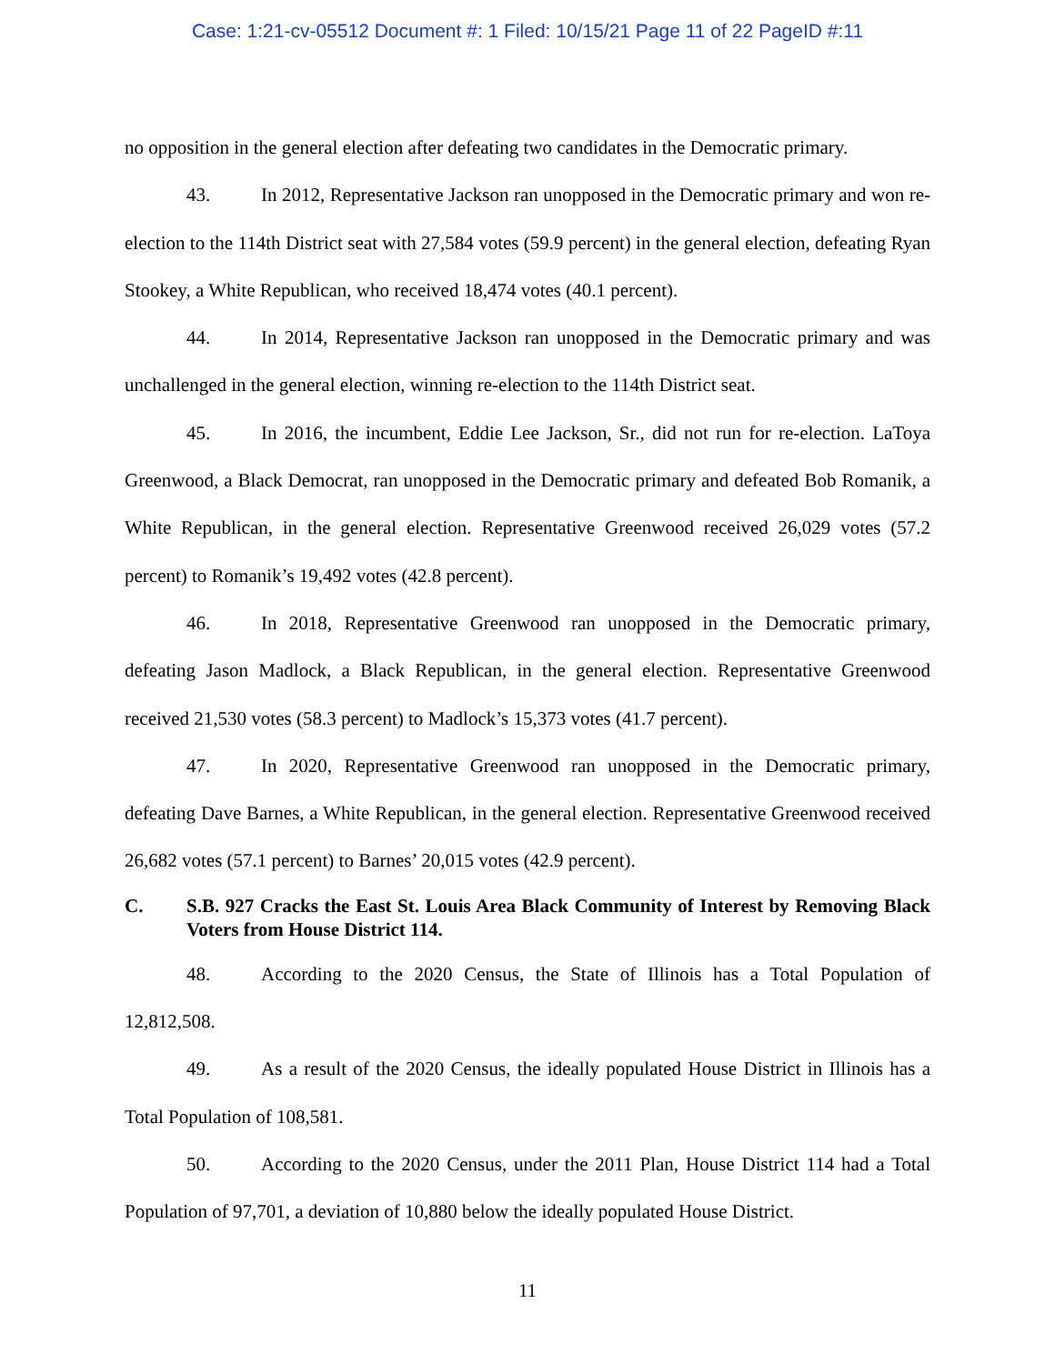Case: 1:21-cv-05512 Document #: 1 Filed: 10/15/21 Page 11 of 22 PageID #:11
no opposition in the general election after defeating two candidates in the Democratic primary.
43. In 2012, Representative Jackson ran unopposed in the Democratic primary and won re-election to the 114th District seat with 27,584 votes (59.9 percent) in the general election, defeating Ryan Stookey, a White Republican, who received 18,474 votes (40.1 percent).
44. In 2014, Representative Jackson ran unopposed in the Democratic primary and was unchallenged in the general election, winning re-election to the 114th District seat.
45. In 2016, the incumbent, Eddie Lee Jackson, Sr., did not run for re-election. LaToya Greenwood, a Black Democrat, ran unopposed in the Democratic primary and defeated Bob Romanik, a White Republican, in the general election. Representative Greenwood received 26,029 votes (57.2 percent) to Romanik’s 19,492 votes (42.8 percent).
46. In 2018, Representative Greenwood ran unopposed in the Democratic primary, defeating Jason Madlock, a Black Republican, in the general election. Representative Greenwood received 21,530 votes (58.3 percent) to Madlock’s 15,373 votes (41.7 percent).
47. In 2020, Representative Greenwood ran unopposed in the Democratic primary, defeating Dave Barnes, a White Republican, in the general election. Representative Greenwood received 26,682 votes (57.1 percent) to Barnes’ 20,015 votes (42.9 percent).
C. S.B. 927 Cracks the East St. Louis Area Black Community of Interest by Removing Black Voters from House District 114.
48. According to the 2020 Census, the State of Illinois has a Total Population of 12,812,508.
49. As a result of the 2020 Census, the ideally populated House District in Illinois has a Total Population of 108,581.
50. According to the 2020 Census, under the 2011 Plan, House District 114 had a Total Population of 97,701, a deviation of 10,880 below the ideally populated House District.
11